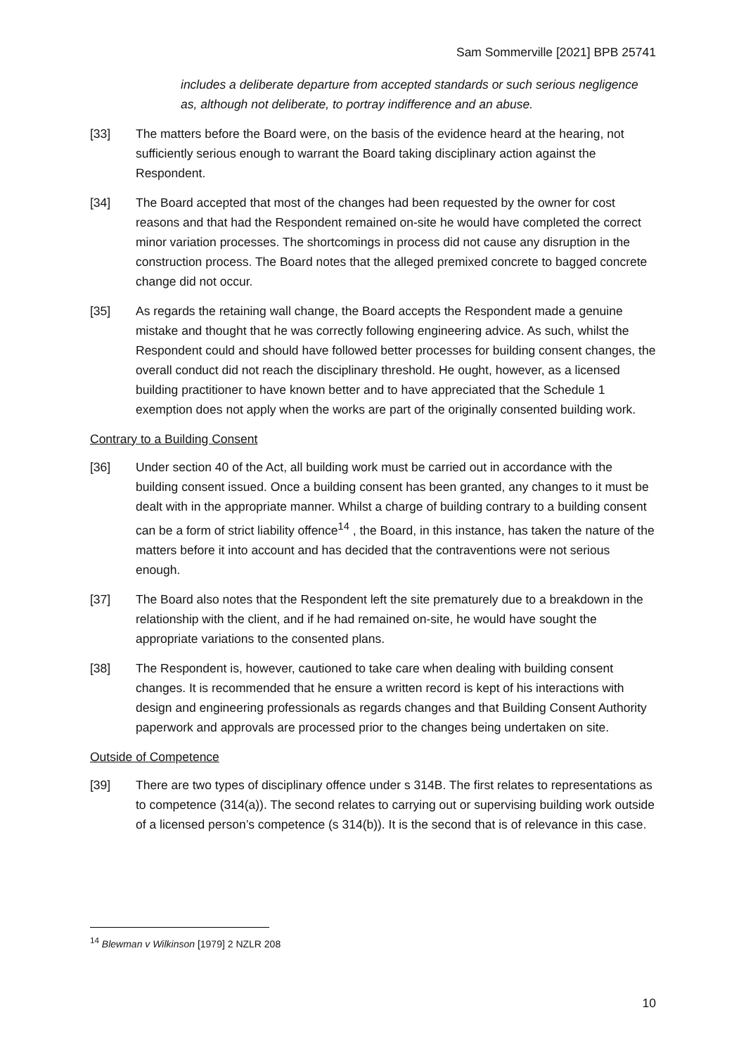Sam Sommerville [2021] BPB 25741
includes a deliberate departure from accepted standards or such serious negligence as, although not deliberate, to portray indifference and an abuse.
[33] The matters before the Board were, on the basis of the evidence heard at the hearing, not sufficiently serious enough to warrant the Board taking disciplinary action against the Respondent.
[34] The Board accepted that most of the changes had been requested by the owner for cost reasons and that had the Respondent remained on-site he would have completed the correct minor variation processes. The shortcomings in process did not cause any disruption in the construction process. The Board notes that the alleged premixed concrete to bagged concrete change did not occur.
[35] As regards the retaining wall change, the Board accepts the Respondent made a genuine mistake and thought that he was correctly following engineering advice. As such, whilst the Respondent could and should have followed better processes for building consent changes, the overall conduct did not reach the disciplinary threshold. He ought, however, as a licensed building practitioner to have known better and to have appreciated that the Schedule 1 exemption does not apply when the works are part of the originally consented building work.
Contrary to a Building Consent
[36] Under section 40 of the Act, all building work must be carried out in accordance with the building consent issued. Once a building consent has been granted, any changes to it must be dealt with in the appropriate manner. Whilst a charge of building contrary to a building consent can be a form of strict liability offence<sup>14</sup> , the Board, in this instance, has taken the nature of the matters before it into account and has decided that the contraventions were not serious enough.
[37] The Board also notes that the Respondent left the site prematurely due to a breakdown in the relationship with the client, and if he had remained on-site, he would have sought the appropriate variations to the consented plans.
[38] The Respondent is, however, cautioned to take care when dealing with building consent changes. It is recommended that he ensure a written record is kept of his interactions with design and engineering professionals as regards changes and that Building Consent Authority paperwork and approvals are processed prior to the changes being undertaken on site.
Outside of Competence
[39] There are two types of disciplinary offence under s 314B. The first relates to representations as to competence (314(a)). The second relates to carrying out or supervising building work outside of a licensed person’s competence (s 314(b)). It is the second that is of relevance in this case.
<sup>14</sup> Blewman v Wilkinson [1979] 2 NZLR 208
10